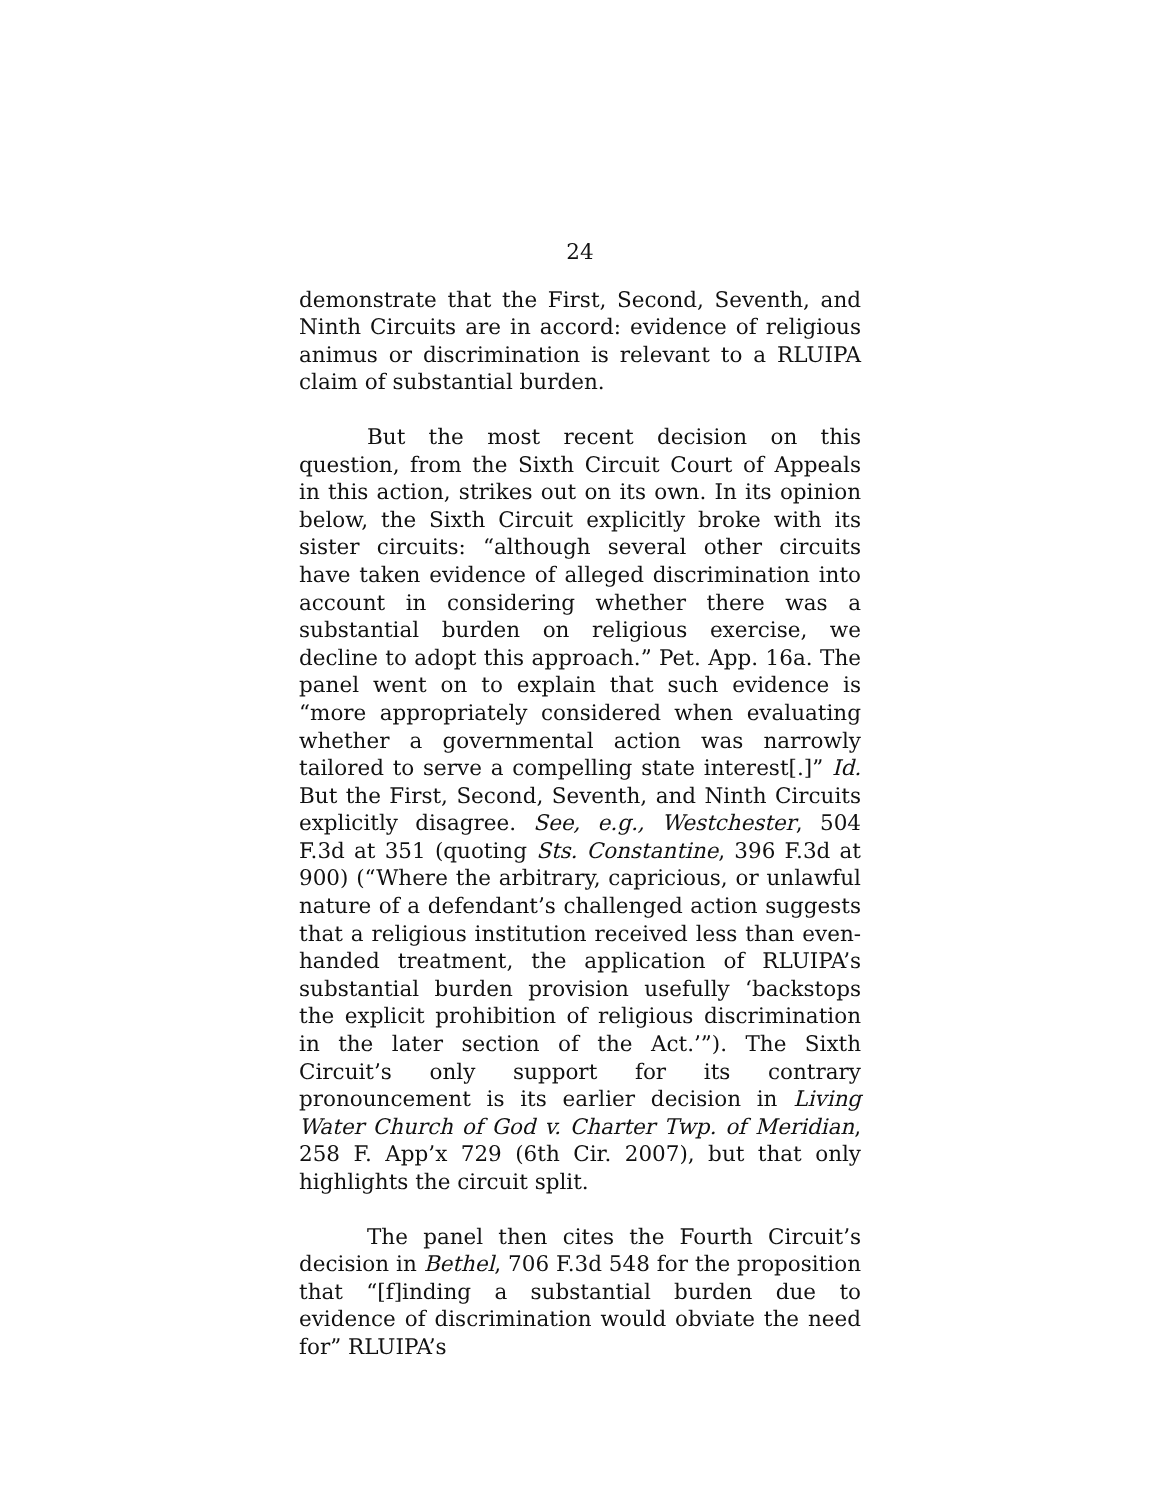24
demonstrate that the First, Second, Seventh, and Ninth Circuits are in accord: evidence of religious animus or discrimination is relevant to a RLUIPA claim of substantial burden.
But the most recent decision on this question, from the Sixth Circuit Court of Appeals in this action, strikes out on its own. In its opinion below, the Sixth Circuit explicitly broke with its sister circuits: “although several other circuits have taken evidence of alleged discrimination into account in considering whether there was a substantial burden on religious exercise, we decline to adopt this approach.” Pet. App. 16a. The panel went on to explain that such evidence is “more appropriately considered when evaluating whether a governmental action was narrowly tailored to serve a compelling state interest[.]” Id. But the First, Second, Seventh, and Ninth Circuits explicitly disagree. See, e.g., Westchester, 504 F.3d at 351 (quoting Sts. Constantine, 396 F.3d at 900) (“Where the arbitrary, capricious, or unlawful nature of a defendant’s challenged action suggests that a religious institution received less than even-handed treatment, the application of RLUIPA’s substantial burden provision usefully ‘backstops the explicit prohibition of religious discrimination in the later section of the Act.’”). The Sixth Circuit’s only support for its contrary pronouncement is its earlier decision in Living Water Church of God v. Charter Twp. of Meridian, 258 F. App’x 729 (6th Cir. 2007), but that only highlights the circuit split.
The panel then cites the Fourth Circuit’s decision in Bethel, 706 F.3d 548 for the proposition that “[f]inding a substantial burden due to evidence of discrimination would obviate the need for” RLUIPA’s